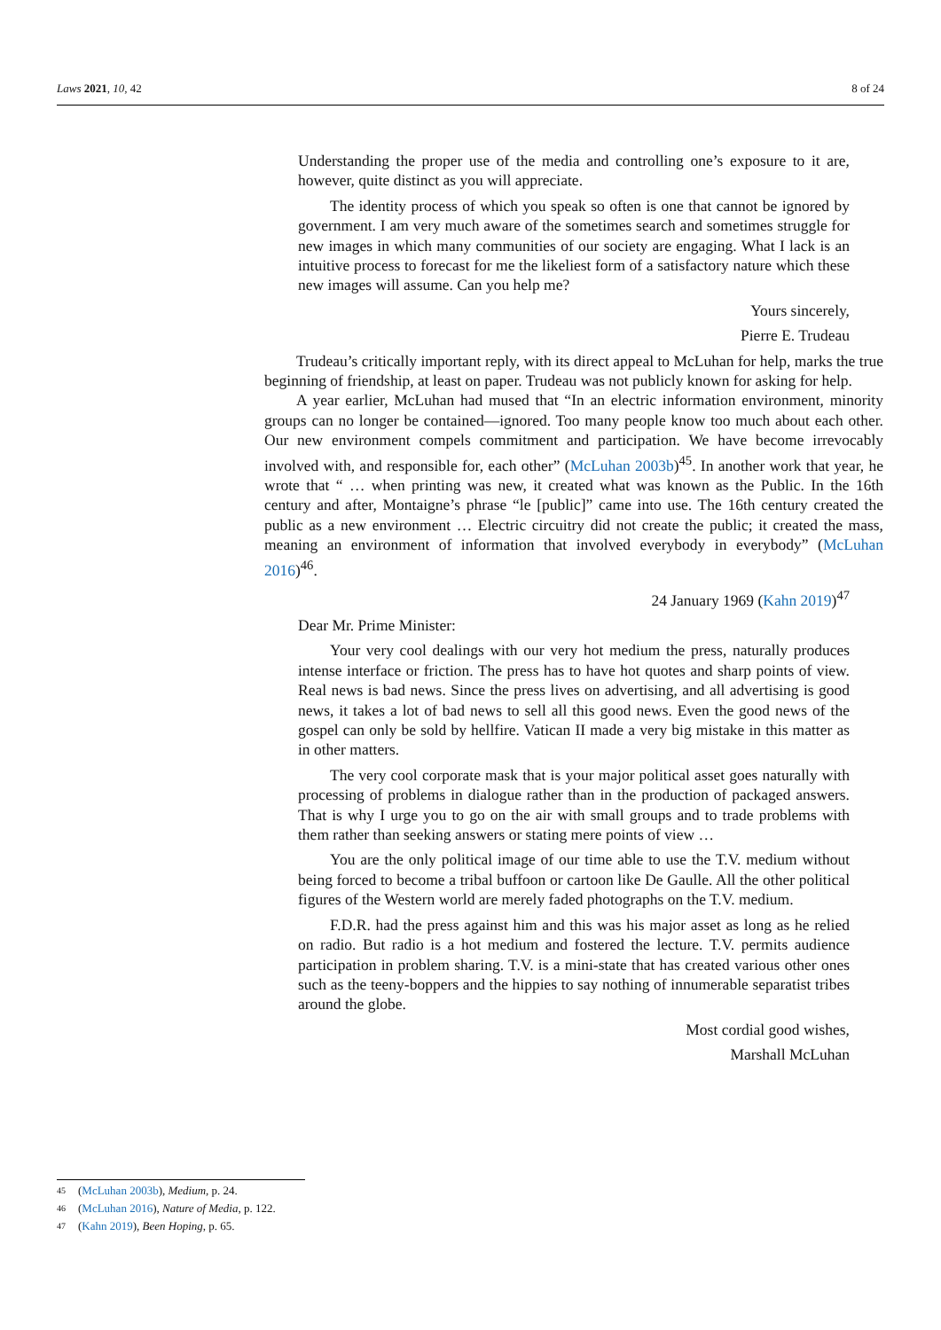Laws 2021, 10, 42 8 of 24
Understanding the proper use of the media and controlling one’s exposure to it are, however, quite distinct as you will appreciate.
The identity process of which you speak so often is one that cannot be ignored by government. I am very much aware of the sometimes search and sometimes struggle for new images in which many communities of our society are engaging. What I lack is an intuitive process to forecast for me the likeliest form of a satisfactory nature which these new images will assume. Can you help me?
Yours sincerely,
Pierre E. Trudeau
Trudeau’s critically important reply, with its direct appeal to McLuhan for help, marks the true beginning of friendship, at least on paper. Trudeau was not publicly known for asking for help.
A year earlier, McLuhan had mused that “In an electric information environment, minority groups can no longer be contained—ignored. Too many people know too much about each other. Our new environment compels commitment and participation. We have become irrevocably involved with, and responsible for, each other” (McLuhan 2003b)<sup>45</sup>. In another work that year, he wrote that “ … when printing was new, it created what was known as the Public. In the 16th century and after, Montaigne’s phrase “le [public]” came into use. The 16th century created the public as a new environment … Electric circuitry did not create the public; it created the mass, meaning an environment of information that involved everybody in everybody” (McLuhan 2016)<sup>46</sup>.
24 January 1969 (Kahn 2019)<sup>47</sup>
Dear Mr. Prime Minister:
Your very cool dealings with our very hot medium the press, naturally produces intense interface or friction. The press has to have hot quotes and sharp points of view. Real news is bad news. Since the press lives on advertising, and all advertising is good news, it takes a lot of bad news to sell all this good news. Even the good news of the gospel can only be sold by hellfire. Vatican II made a very big mistake in this matter as in other matters.
The very cool corporate mask that is your major political asset goes naturally with processing of problems in dialogue rather than in the production of packaged answers. That is why I urge you to go on the air with small groups and to trade problems with them rather than seeking answers or stating mere points of view …
You are the only political image of our time able to use the T.V. medium without being forced to become a tribal buffoon or cartoon like De Gaulle. All the other political figures of the Western world are merely faded photographs on the T.V. medium.
F.D.R. had the press against him and this was his major asset as long as he relied on radio. But radio is a hot medium and fostered the lecture. T.V. permits audience participation in problem sharing. T.V. is a mini-state that has created various other ones such as the teeny-boppers and the hippies to say nothing of innumerable separatist tribes around the globe.
Most cordial good wishes,
Marshall McLuhan
45 (McLuhan 2003b), Medium, p. 24.
46 (McLuhan 2016), Nature of Media, p. 122.
47 (Kahn 2019), Been Hoping, p. 65.